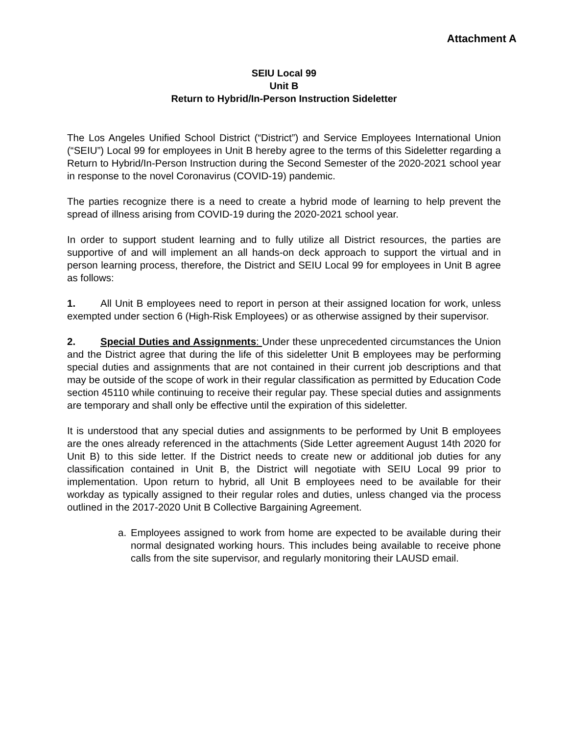Attachment A
SEIU Local 99
Unit B
Return to Hybrid/In-Person Instruction Sideletter
The Los Angeles Unified School District (“District”) and Service Employees International Union (“SEIU”) Local 99 for employees in Unit B hereby agree to the terms of this Sideletter regarding a Return to Hybrid/In-Person Instruction during the Second Semester of the 2020-2021 school year in response to the novel Coronavirus (COVID-19) pandemic.
The parties recognize there is a need to create a hybrid mode of learning to help prevent the spread of illness arising from COVID-19 during the 2020-2021 school year.
In order to support student learning and to fully utilize all District resources, the parties are supportive of and will implement an all hands-on deck approach to support the virtual and in person learning process, therefore, the District and SEIU Local 99 for employees in Unit B agree as follows:
1. All Unit B employees need to report in person at their assigned location for work, unless exempted under section 6 (High-Risk Employees) or as otherwise assigned by their supervisor.
2. Special Duties and Assignments: Under these unprecedented circumstances the Union and the District agree that during the life of this sideletter Unit B employees may be performing special duties and assignments that are not contained in their current job descriptions and that may be outside of the scope of work in their regular classification as permitted by Education Code section 45110 while continuing to receive their regular pay. These special duties and assignments are temporary and shall only be effective until the expiration of this sideletter.
It is understood that any special duties and assignments to be performed by Unit B employees are the ones already referenced in the attachments (Side Letter agreement August 14th 2020 for Unit B) to this side letter. If the District needs to create new or additional job duties for any classification contained in Unit B, the District will negotiate with SEIU Local 99 prior to implementation. Upon return to hybrid, all Unit B employees need to be available for their workday as typically assigned to their regular roles and duties, unless changed via the process outlined in the 2017-2020 Unit B Collective Bargaining Agreement.
a. Employees assigned to work from home are expected to be available during their normal designated working hours. This includes being available to receive phone calls from the site supervisor, and regularly monitoring their LAUSD email.